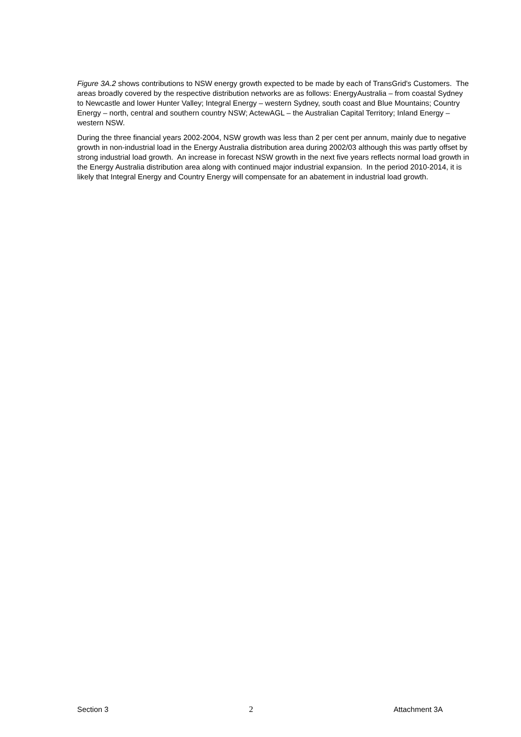Figure 3A.2 shows contributions to NSW energy growth expected to be made by each of TransGrid's Customers. The areas broadly covered by the respective distribution networks are as follows: EnergyAustralia – from coastal Sydney to Newcastle and lower Hunter Valley; Integral Energy – western Sydney, south coast and Blue Mountains; Country Energy – north, central and southern country NSW; ActewAGL – the Australian Capital Territory; Inland Energy – western NSW.
During the three financial years 2002-2004, NSW growth was less than 2 per cent per annum, mainly due to negative growth in non-industrial load in the Energy Australia distribution area during 2002/03 although this was partly offset by strong industrial load growth. An increase in forecast NSW growth in the next five years reflects normal load growth in the Energy Australia distribution area along with continued major industrial expansion. In the period 2010-2014, it is likely that Integral Energy and Country Energy will compensate for an abatement in industrial load growth.
Section 3 2 Attachment 3A